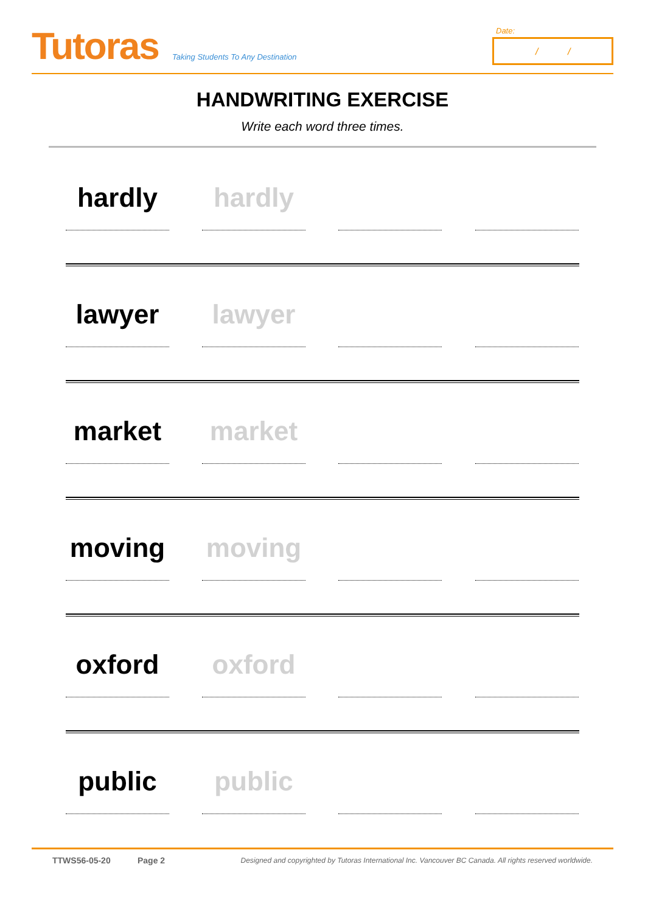Tutoras
Taking Students To Any Destination
Date:
/ /
HANDWRITING EXERCISE
Write each word three times.
hardly hardly
lawyer lawyer
market market
moving moving
oxford oxford
public public
TTWS56-05-20 Page 2 Designed and copyrighted by Tutoras International Inc. Vancouver BC Canada. All rights reserved worldwide.